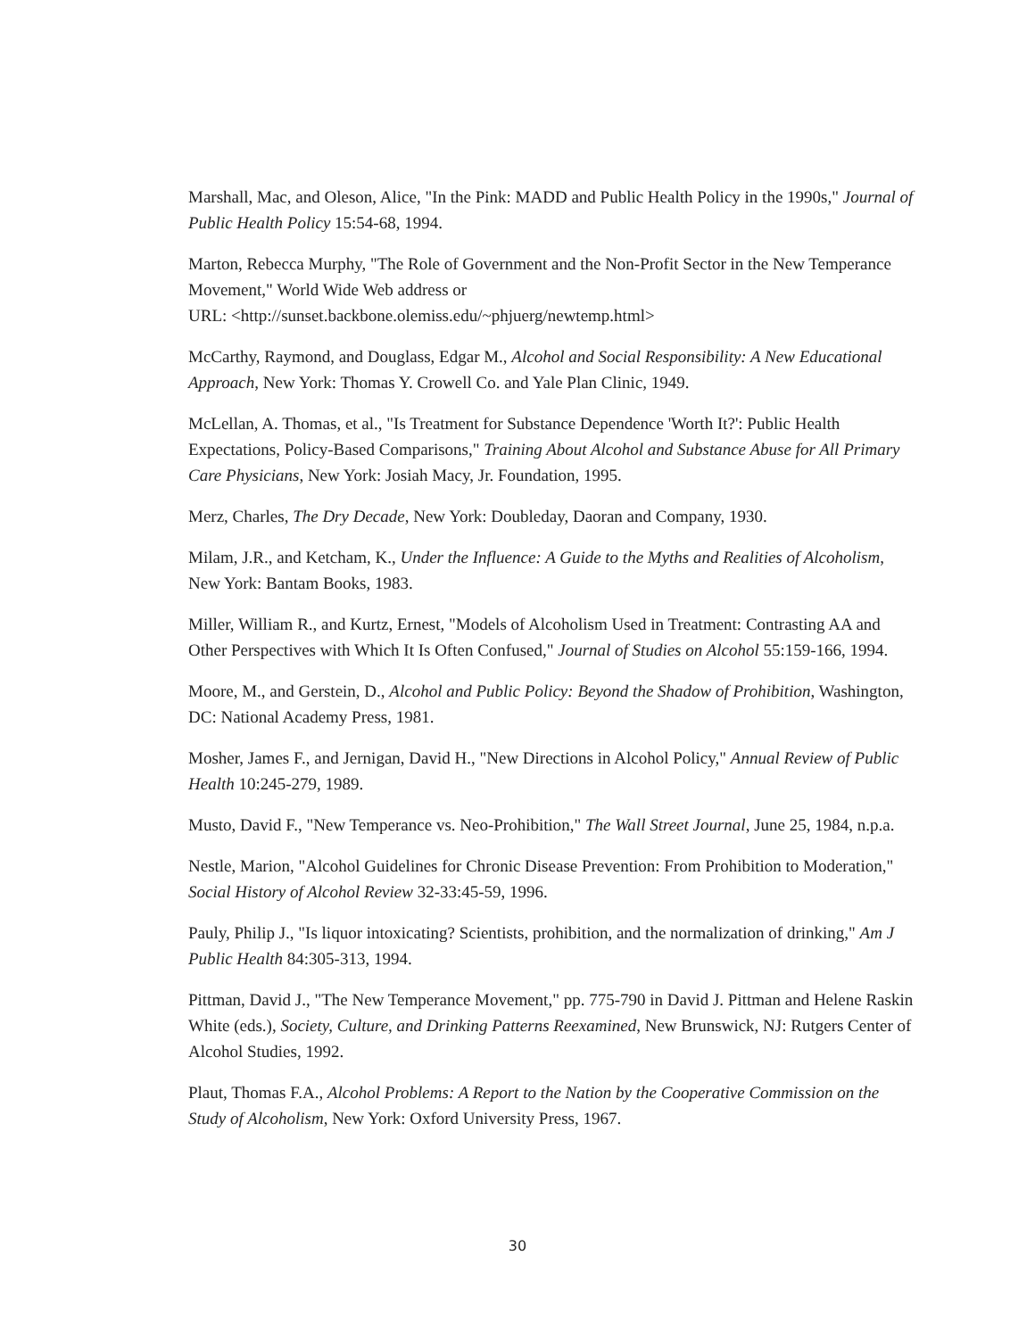Marshall, Mac, and Oleson, Alice, "In the Pink: MADD and Public Health Policy in the 1990s," Journal of Public Health Policy 15:54-68, 1994.
Marton, Rebecca Murphy, "The Role of Government and the Non-Profit Sector in the New Temperance Movement," World Wide Web address or
URL: <http://sunset.backbone.olemiss.edu/~phjuerg/newtemp.html>
McCarthy, Raymond, and Douglass, Edgar M., Alcohol and Social Responsibility: A New Educational Approach, New York: Thomas Y. Crowell Co. and Yale Plan Clinic, 1949.
McLellan, A. Thomas, et al., "Is Treatment for Substance Dependence 'Worth It?': Public Health Expectations, Policy-Based Comparisons," Training About Alcohol and Substance Abuse for All Primary Care Physicians, New York: Josiah Macy, Jr. Foundation, 1995.
Merz, Charles, The Dry Decade, New York: Doubleday, Daoran and Company, 1930.
Milam, J.R., and Ketcham, K., Under the Influence: A Guide to the Myths and Realities of Alcoholism, New York: Bantam Books, 1983.
Miller, William R., and Kurtz, Ernest, "Models of Alcoholism Used in Treatment: Contrasting AA and Other Perspectives with Which It Is Often Confused," Journal of Studies on Alcohol 55:159-166, 1994.
Moore, M., and Gerstein, D., Alcohol and Public Policy: Beyond the Shadow of Prohibition, Washington, DC: National Academy Press, 1981.
Mosher, James F., and Jernigan, David H., "New Directions in Alcohol Policy," Annual Review of Public Health 10:245-279, 1989.
Musto, David F., "New Temperance vs. Neo-Prohibition," The Wall Street Journal, June 25, 1984, n.p.a.
Nestle, Marion, "Alcohol Guidelines for Chronic Disease Prevention: From Prohibition to Moderation," Social History of Alcohol Review 32-33:45-59, 1996.
Pauly, Philip J., "Is liquor intoxicating? Scientists, prohibition, and the normalization of drinking," Am J Public Health 84:305-313, 1994.
Pittman, David J., "The New Temperance Movement," pp. 775-790 in David J. Pittman and Helene Raskin White (eds.), Society, Culture, and Drinking Patterns Reexamined, New Brunswick, NJ: Rutgers Center of Alcohol Studies, 1992.
Plaut, Thomas F.A., Alcohol Problems: A Report to the Nation by the Cooperative Commission on the Study of Alcoholism, New York: Oxford University Press, 1967.
30